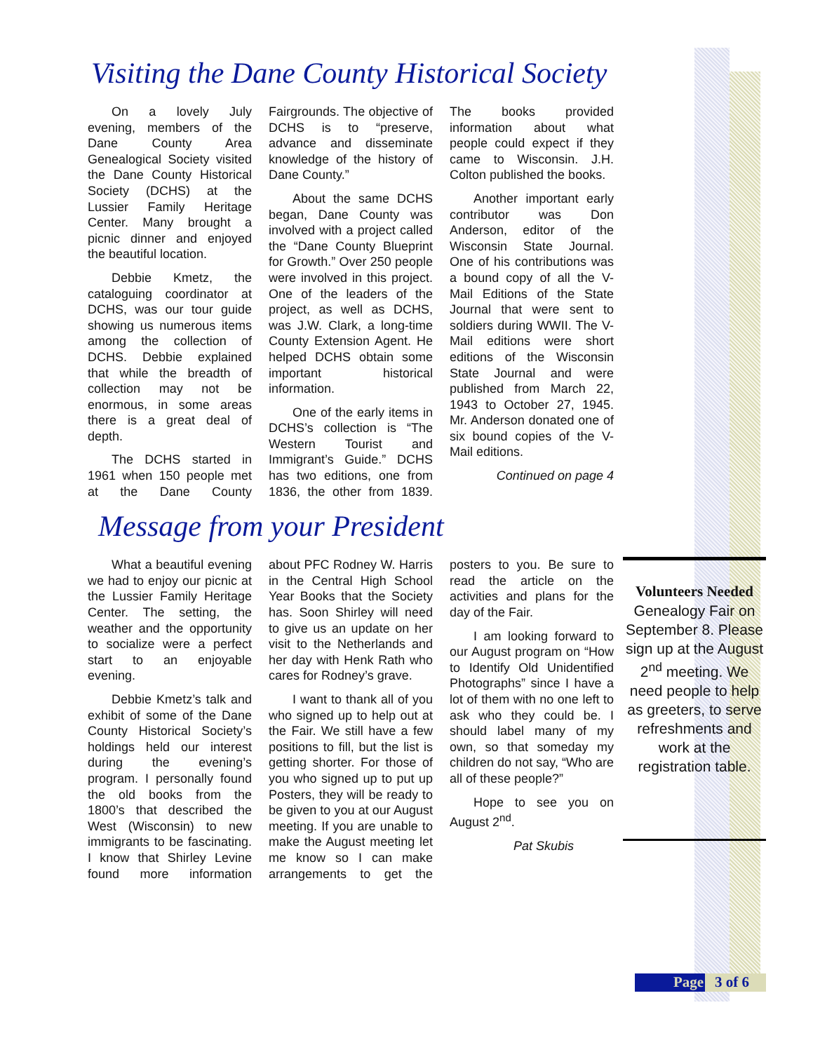Visiting the Dane County Historical Society
On a lovely July evening, members of the Dane County Area Genealogical Society visited the Dane County Historical Society (DCHS) at the Lussier Family Heritage Center. Many brought a picnic dinner and enjoyed the beautiful location.
Debbie Kmetz, the cataloguing coordinator at DCHS, was our tour guide showing us numerous items among the collection of DCHS. Debbie explained that while the breadth of collection may not be enormous, in some areas there is a great deal of depth.
The DCHS started in 1961 when 150 people met at the Dane County Fairgrounds. The objective of DCHS is to “preserve, advance and disseminate knowledge of the history of Dane County.”
About the same DCHS began, Dane County was involved with a project called the “Dane County Blueprint for Growth.” Over 250 people were involved in this project. One of the leaders of the project, as well as DCHS, was J.W. Clark, a long-time County Extension Agent. He helped DCHS obtain some important historical information.
One of the early items in DCHS’s collection is “The Western Tourist and Immigrant’s Guide.” DCHS has two editions, one from 1836, the other from 1839. The books provided information about what people could expect if they came to Wisconsin. J.H. Colton published the books.
Another important early contributor was Don Anderson, editor of the Wisconsin State Journal. One of his contributions was a bound copy of all the V-Mail Editions of the State Journal that were sent to soldiers during WWII. The V-Mail editions were short editions of the Wisconsin State Journal and were published from March 22, 1943 to October 27, 1945. Mr. Anderson donated one of six bound copies of the V-Mail editions.
Continued on page 4
Message from your President
What a beautiful evening we had to enjoy our picnic at the Lussier Family Heritage Center. The setting, the weather and the opportunity to socialize were a perfect start to an enjoyable evening.
Debbie Kmetz’s talk and exhibit of some of the Dane County Historical Society’s holdings held our interest during the evening’s program. I personally found the old books from the 1800’s that described the West (Wisconsin) to new immigrants to be fascinating. I know that Shirley Levine found more information about PFC Rodney W. Harris in the Central High School Year Books that the Society has. Soon Shirley will need to give us an update on her visit to the Netherlands and her day with Henk Rath who cares for Rodney’s grave.
I want to thank all of you who signed up to help out at the Fair. We still have a few positions to fill, but the list is getting shorter. For those of you who signed up to put up Posters, they will be ready to be given to you at our August meeting. If you are unable to make the August meeting let me know so I can make arrangements to get the posters to you. Be sure to read the article on the activities and plans for the day of the Fair.
I am looking forward to our August program on “How to Identify Old Unidentified Photographs” since I have a lot of them with no one left to ask who they could be. I should label many of my own, so that someday my children do not say, “Who are all of these people?”
Hope to see you on August 2<sup>nd</sup>.
Pat Skubis
Volunteers Needed
Genealogy Fair on September 8. Please sign up at the August 2<sup>nd</sup> meeting. We need people to help as greeters, to serve refreshments and work at the registration table.
Page 3 of 6